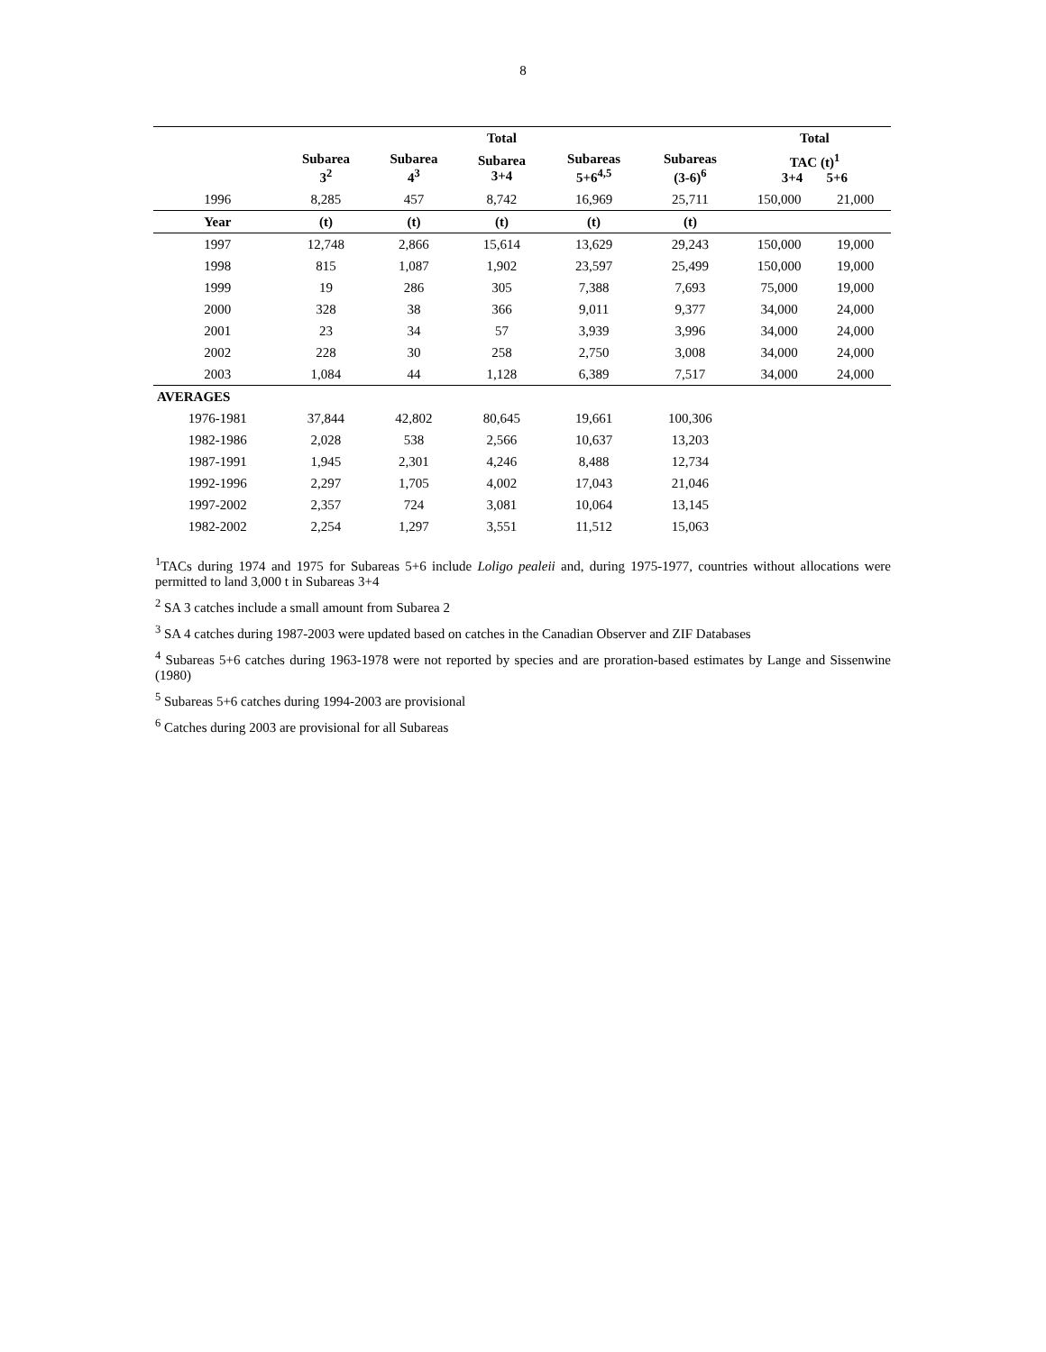8
| | | | Total | | | Total | |
| --- | --- | --- | --- | --- | --- | --- | --- |
| | Subarea 3<sup>2</sup> | Subarea 4<sup>3</sup> | Subarea 3+4 | Subareas 5+6<sup>4,5</sup> | Subareas (3-6)<sup>6</sup> | TAC (t)<sup>1</sup> 3+4 5+6 | |
| 1996 | 8,285 | 457 | 8,742 | 16,969 | 25,711 | 150,000 | 21,000 |
| Year | (t) | (t) | (t) | (t) | (t) | | |
| 1997 | 12,748 | 2,866 | 15,614 | 13,629 | 29,243 | 150,000 | 19,000 |
| 1998 | 815 | 1,087 | 1,902 | 23,597 | 25,499 | 150,000 | 19,000 |
| 1999 | 19 | 286 | 305 | 7,388 | 7,693 | 75,000 | 19,000 |
| 2000 | 328 | 38 | 366 | 9,011 | 9,377 | 34,000 | 24,000 |
| 2001 | 23 | 34 | 57 | 3,939 | 3,996 | 34,000 | 24,000 |
| 2002 | 228 | 30 | 258 | 2,750 | 3,008 | 34,000 | 24,000 |
| 2003 | 1,084 | 44 | 1,128 | 6,389 | 7,517 | 34,000 | 24,000 |
| AVERAGES | | | | | | | |
| 1976-1981 | 37,844 | 42,802 | 80,645 | 19,661 | 100,306 | | |
| 1982-1986 | 2,028 | 538 | 2,566 | 10,637 | 13,203 | | |
| 1987-1991 | 1,945 | 2,301 | 4,246 | 8,488 | 12,734 | | |
| 1992-1996 | 2,297 | 1,705 | 4,002 | 17,043 | 21,046 | | |
| 1997-2002 | 2,357 | 724 | 3,081 | 10,064 | 13,145 | | |
| 1982-2002 | 2,254 | 1,297 | 3,551 | 11,512 | 15,063 | | |
<sup>1</sup> TACs during 1974 and 1975 for Subareas 5+6 include Loligo pealeii and, during 1975-1977, countries without allocations were permitted to land 3,000 t in Subareas 3+4
<sup>2</sup> SA 3 catches include a small amount from Subarea 2
<sup>3</sup> SA 4 catches during 1987-2003 were updated based on catches in the Canadian Observer and ZIF Databases
<sup>4</sup> Subareas 5+6 catches during 1963-1978 were not reported by species and are proration-based estimates by Lange and Sissenwine (1980)
<sup>5</sup> Subareas 5+6 catches during 1994-2003 are provisional
<sup>6</sup> Catches during 2003 are provisional for all Subareas